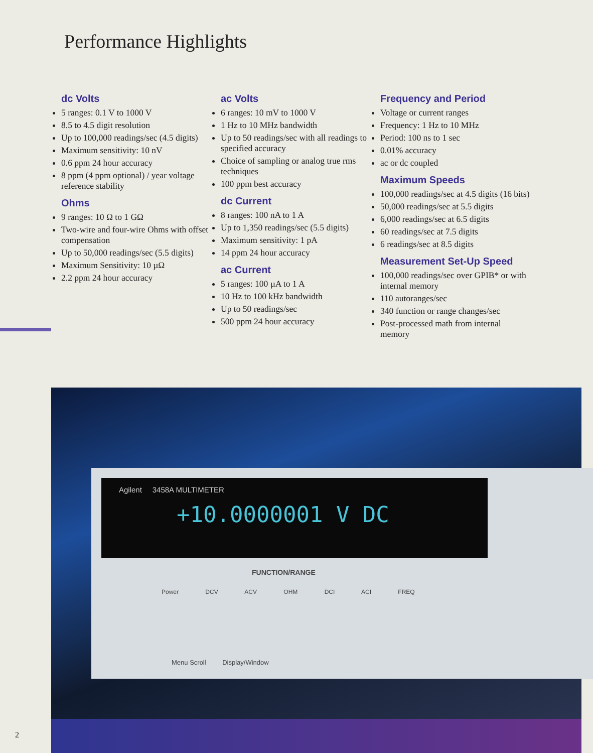Performance Highlights
dc Volts
5 ranges: 0.1 V to 1000 V
8.5 to 4.5 digit resolution
Up to 100,000 readings/sec (4.5 digits)
Maximum sensitivity: 10 nV
0.6 ppm 24 hour accuracy
8 ppm (4 ppm optional) / year voltage reference stability
Ohms
9 ranges: 10 Ω to 1 GΩ
Two-wire and four-wire Ohms with offset compensation
Up to 50,000 readings/sec (5.5 digits)
Maximum Sensitivity: 10 µΩ
2.2 ppm 24 hour accuracy
ac Volts
6 ranges: 10 mV to 1000 V
1 Hz to 10 MHz bandwidth
Up to 50 readings/sec with all readings to specified accuracy
Choice of sampling or analog true rms techniques
100 ppm best accuracy
dc Current
8 ranges: 100 nA to 1 A
Up to 1,350 readings/sec (5.5 digits)
Maximum sensitivity: 1 pA
14 ppm 24 hour accuracy
ac Current
5 ranges: 100 µA to 1 A
10 Hz to 100 kHz bandwidth
Up to 50 readings/sec
500 ppm 24 hour accuracy
Frequency and Period
Voltage or current ranges
Frequency: 1 Hz to 10 MHz
Period: 100 ns to 1 sec
0.01% accuracy
ac or dc coupled
Maximum Speeds
100,000 readings/sec at 4.5 digits (16 bits)
50,000 readings/sec at 5.5 digits
6,000 readings/sec at 6.5 digits
60 readings/sec at 7.5 digits
6 readings/sec at 8.5 digits
Measurement Set-Up Speed
100,000 readings/sec over GPIB* or with internal memory
110 autoranges/sec
340 function or range changes/sec
Post-processed math from internal memory
Agilent 3458A MULTIMETER
+10.0000001 V DC
FUNCTION/RANGE
Power DCV ACV OHM DCI ACI FREQ
Menu Scroll Display/Window
2